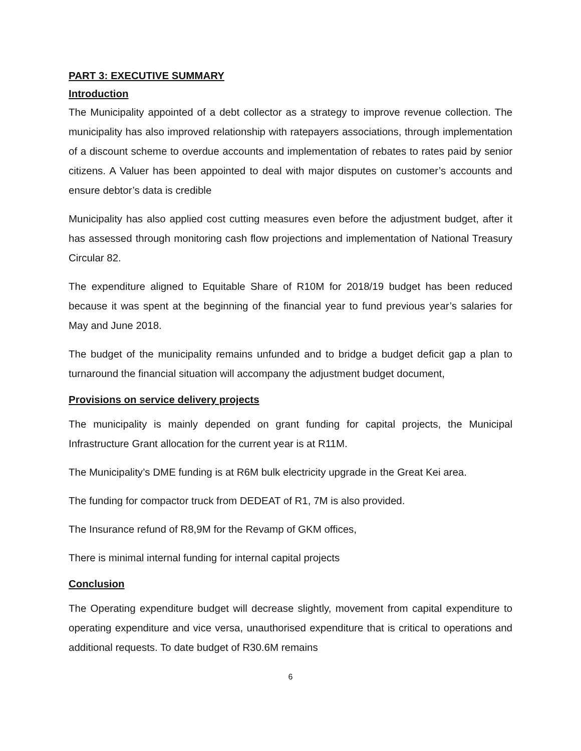PART 3: EXECUTIVE SUMMARY
Introduction
The Municipality appointed of a debt collector as a strategy to improve revenue collection. The municipality has also improved relationship with ratepayers associations, through implementation of a discount scheme to overdue accounts and implementation of rebates to rates paid by senior citizens. A Valuer has been appointed to deal with major disputes on customer’s accounts and ensure debtor’s data is credible
Municipality has also applied cost cutting measures even before the adjustment budget, after it has assessed through monitoring cash flow projections and implementation of National Treasury Circular 82.
The expenditure aligned to Equitable Share of R10M for 2018/19 budget has been reduced because it was spent at the beginning of the financial year to fund previous year’s salaries for May and June 2018.
The budget of the municipality remains unfunded and to bridge a budget deficit gap a plan to turnaround the financial situation will accompany the adjustment budget document,
Provisions on service delivery projects
The municipality is mainly depended on grant funding for capital projects, the Municipal Infrastructure Grant allocation for the current year is at R11M.
The Municipality’s DME funding is at R6M bulk electricity upgrade in the Great Kei area.
The funding for compactor truck from DEDEAT of R1, 7M is also provided.
The Insurance refund of R8,9M for the Revamp of GKM offices,
There is minimal internal funding for internal capital projects
Conclusion
The Operating expenditure budget will decrease slightly, movement from capital expenditure to operating expenditure and vice versa, unauthorised expenditure that is critical to operations and additional requests. To date budget of R30.6M remains
6